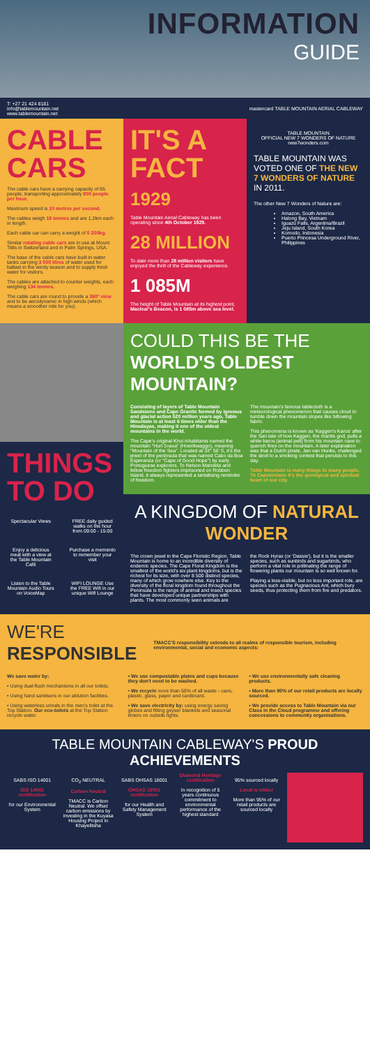INFORMATION
GUIDE
T: +27 21 424 8181
info@tablemountain.net
www.tablemountain.net
mastercard TABLE MOUNTAIN AERIAL CABLEWAY
CABLE CARS
The cable cars have a carrying capacity of 65 people, transporting approximately 800 people per hour.
Maximum speed is 10 metres per second.
The cables weigh 18 tonnes and are 1.2km each in length.
Each cable car can carry a weight of 5 200kg.
Similar rotating cable cars are in use at Mount Titlis in Switzerland and in Palm Springs, USA.
The base of the cable cars have built-in water tanks carrying 3 000 litres of water used for ballast in the windy season and to supply fresh water for visitors.
The cables are attached to counter weights, each weighing 134 tonnes.
The cable cars are round to provide a 360° view and to be aerodynamic in high winds (which means a smoother ride for you).
IT'S A FACT
1929
Table Mountain Aerial Cableway has been operating since 4th October 1929.
28 MILLION
To date more than 28 million visitors have enjoyed the thrill of the Cableway experience.
1 085M
The height of Table Mountain at its highest point, Maclear's Beacon, is 1 085m above sea level.
TABLE MOUNTAIN
OFFICIAL NEW 7 WONDERS OF NATURE
new7wonders.com
TABLE MOUNTAIN WAS VOTED ONE OF THE NEW 7 WONDERS OF NATURE IN 2011.
The other New 7 Wonders of Nature are:
Amazon, South America
Halong Bay, Vietnam
Iguazú Falls, Argentina/Brazil
Jeju Island, South Korea
Komodo, Indonesia
Puerto Princesa Underground River, Philippines
THINGS TO DO
Spectacular Views
FREE daily guided walks on the hour from 09:00 - 15:00
Enjoy a delicious meal with a view at the Table Mountain Café
Purchase a memento to remember your visit
Listen to the Table Mountain Audio Tours on VoiceMap
WIFI LOUNGE Use the FREE Wifi in our unique Wifi Lounge
COULD THIS BE THE WORLD'S OLDEST MOUNTAIN?
Consisting of layers of Table Mountain Sandstone and Cape Granite formed by igneous and glacial action 520 million years ago, Table Mountain is at least 6 times older than the Himalayas, making it one of the oldest mountains in the world.
The Cape's original Khoi inhabitants named the mountain "Huri ‡oaxa" (Hoerikwaggo), meaning "Mountain of the Sea". Located at 33° 56' S, it's the jewel of the peninsula that was named Cabo da Boa Esperanza (or "Cape of Good Hope") by early Portuguese explorers. To Nelson Mandela and fellow freedom fighters imprisoned on Robben Island, it always represented a tantalising reminder of freedom.
The mountain's famous tablecloth is a meteorological phenomenon that causes cloud to tumble down the mountain slopes like billowing fabric.
This phenomena is known as 'Kaggen's Karos' after the San tale of how Kaggen, the mantis god, pulls a white karos (animal pelt) from his mountain cave to quench fires on the mountain. A later explanation was that a Dutch pirate, Jan van Hunks, challenged the devil to a smoking contest that persists to this day.
Table Mountain is many things to many people. To Capetonians it's the geological and spiritual heart of our city.
A KINGDOM OF NATURAL WONDER
The crown jewel in the Cape Floristic Region, Table Mountain is home to an incredible diversity of endemic species. The Cape Floral Kingdom is the smallest of the world's six plant kingdoms, but is the richest for its size, with over 8 500 distinct species, many of which grow nowhere else. Key to the diversity of the floral kingdom found throughout the Peninsula is the range of animal and insect species that have developed unique partnerships with plants. The most commonly seen animals are
the Rock Hyrax (or 'Dassie'), but it is the smaller species, such as sunbirds and sugarbirds, who perform a vital role in pollinating the range of flowering plants our mountain is so well known for.
Playing a less-visible, but no less important role, are species such as the Pugnacious Ant, which bury seeds, thus protecting them from fire and predators.
WE'RE RESPONSIBLE
TMACC'S responsibility extends to all realms of responsible tourism, including environmental, social and economic aspects:
We save water by:
• Using dual-flush mechanisms in all our toilets.
• Using hand sanitisers in our ablution facilities.
• Using waterless urinals in the men's toilet at the Top Station. Our eco-toilets at the Top Station recycle water.
• We use compostable plates and cups because they don't need to be washed.
• We recycle more than 50% of all waste - cans, plastic, glass, paper and cardboard.
• We save electricity by: using energy saving globes and fitting geyser blankets and seasonal timers on outside lights.
• We use environmentally safe cleaning products.
• More than 95% of our retail products are locally sourced.
• We provide access to Table Mountain via our Class in the Cloud programme and offering concessions to community organisations.
TABLE MOUNTAIN CABLEWAY'S PROUD ACHIEVEMENTS
SABS ISO 14001
ISO 14001 certification
for our Environmental System
CO<sub>2</sub> NEUTRAL
Carbon Neutral
TMACC is Carbon Neutral. We offset carbon emissions by investing in the Kuyasa Housing Project in Khayelitsha
SABS OHSAS 18001
OHSAS 18001 certification
for our Health and Safety Management System
Diamond Heritage certification
In recognition of 5 years continuous commitment to environmental performance of the highest standard
95% sourced locally
Local is lekker
More than 95% of our retail products are sourced locally